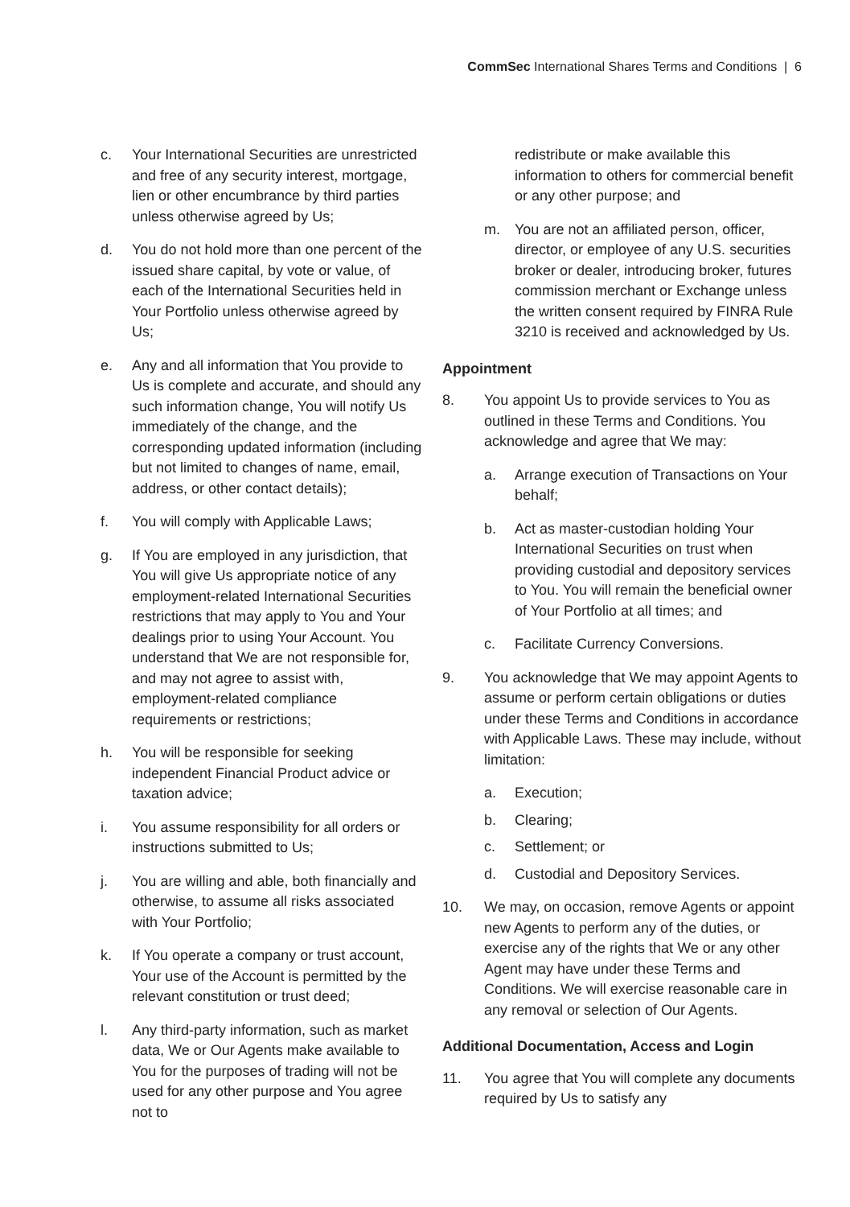CommSec International Shares Terms and Conditions | 6
c. Your International Securities are unrestricted and free of any security interest, mortgage, lien or other encumbrance by third parties unless otherwise agreed by Us;
d. You do not hold more than one percent of the issued share capital, by vote or value, of each of the International Securities held in Your Portfolio unless otherwise agreed by Us;
e. Any and all information that You provide to Us is complete and accurate, and should any such information change, You will notify Us immediately of the change, and the corresponding updated information (including but not limited to changes of name, email, address, or other contact details);
f. You will comply with Applicable Laws;
g. If You are employed in any jurisdiction, that You will give Us appropriate notice of any employment-related International Securities restrictions that may apply to You and Your dealings prior to using Your Account. You understand that We are not responsible for, and may not agree to assist with, employment-related compliance requirements or restrictions;
h. You will be responsible for seeking independent Financial Product advice or taxation advice;
i. You assume responsibility for all orders or instructions submitted to Us;
j. You are willing and able, both financially and otherwise, to assume all risks associated with Your Portfolio;
k. If You operate a company or trust account, Your use of the Account is permitted by the relevant constitution or trust deed;
l. Any third-party information, such as market data, We or Our Agents make available to You for the purposes of trading will not be used for any other purpose and You agree not to
redistribute or make available this information to others for commercial benefit or any other purpose; and
m. You are not an affiliated person, officer, director, or employee of any U.S. securities broker or dealer, introducing broker, futures commission merchant or Exchange unless the written consent required by FINRA Rule 3210 is received and acknowledged by Us.
Appointment
8. You appoint Us to provide services to You as outlined in these Terms and Conditions. You acknowledge and agree that We may:
a. Arrange execution of Transactions on Your behalf;
b. Act as master-custodian holding Your International Securities on trust when providing custodial and depository services to You. You will remain the beneficial owner of Your Portfolio at all times; and
c. Facilitate Currency Conversions.
9. You acknowledge that We may appoint Agents to assume or perform certain obligations or duties under these Terms and Conditions in accordance with Applicable Laws. These may include, without limitation:
a. Execution;
b. Clearing;
c. Settlement; or
d. Custodial and Depository Services.
10. We may, on occasion, remove Agents or appoint new Agents to perform any of the duties, or exercise any of the rights that We or any other Agent may have under these Terms and Conditions. We will exercise reasonable care in any removal or selection of Our Agents.
Additional Documentation, Access and Login
11. You agree that You will complete any documents required by Us to satisfy any